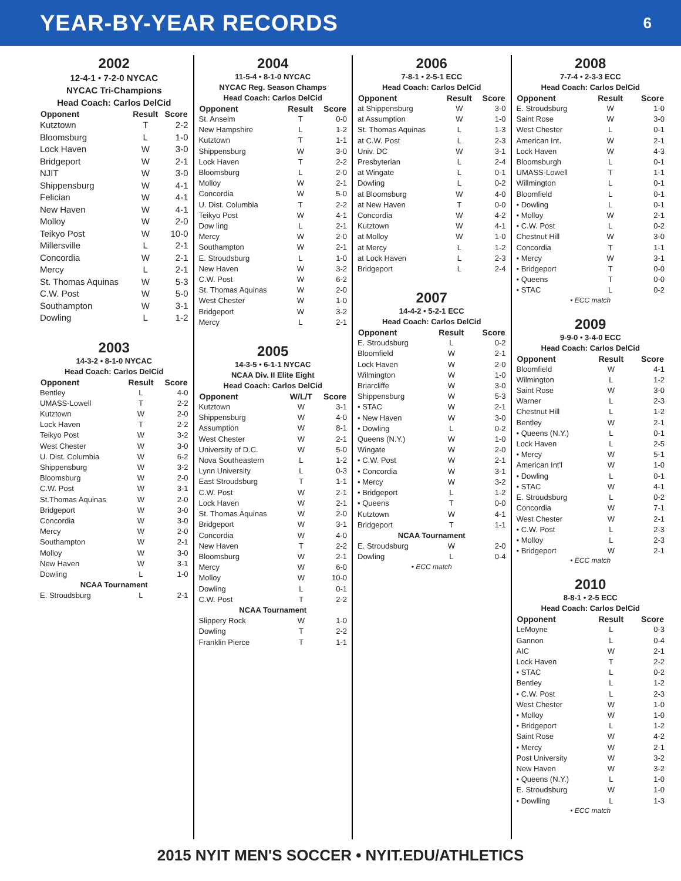YEAR-BY-YEAR RECORDS
6
2002
12-4-1 • 7-2-0 NYCAC
NYCAC Tri-Champions
Head Coach: Carlos DelCid
| Opponent | Result | Score |
| --- | --- | --- |
| Kutztown | T | 2-2 |
| Bloomsburg | L | 1-0 |
| Lock Haven | W | 3-0 |
| Bridgeport | W | 2-1 |
| NJIT | W | 3-0 |
| Shippensburg | W | 4-1 |
| Felician | W | 4-1 |
| New Haven | W | 4-1 |
| Molloy | W | 2-0 |
| Teikyo Post | W | 10-0 |
| Millersville | L | 2-1 |
| Concordia | W | 2-1 |
| Mercy | L | 2-1 |
| St. Thomas Aquinas | W | 5-3 |
| C.W. Post | W | 5-0 |
| Southampton | W | 3-1 |
| Dowling | L | 1-2 |
2003
14-3-2 • 8-1-0 NYCAC
Head Coach: Carlos DelCid
| Opponent | Result | Score |
| --- | --- | --- |
| Bentley | L | 4-0 |
| UMASS-Lowell | T | 2-2 |
| Kutztown | W | 2-0 |
| Lock Haven | T | 2-2 |
| Teikyo Post | W | 3-2 |
| West Chester | W | 3-0 |
| U. Dist. Columbia | W | 6-2 |
| Shippensburg | W | 3-2 |
| Bloomsburg | W | 2-0 |
| C.W. Post | W | 3-1 |
| St.Thomas Aquinas | W | 2-0 |
| Bridgeport | W | 3-0 |
| Concordia | W | 3-0 |
| Mercy | W | 2-0 |
| Southampton | W | 2-1 |
| Molloy | W | 3-0 |
| New Haven | W | 3-1 |
| Dowling | L | 1-0 |
| NCAA Tournament | | |
| E. Stroudsburg | L | 2-1 |
2004
11-5-4 • 8-1-0 NYCAC
NYCAC Reg. Season Champs
Head Coach: Carlos DelCid
| Opponent | Result | Score |
| --- | --- | --- |
| St. Anselm | T | 0-0 |
| New Hampshire | L | 1-2 |
| Kutztown | T | 1-1 |
| Shippensburg | W | 3-0 |
| Lock Haven | T | 2-2 |
| Bloomsburg | L | 2-0 |
| Molloy | W | 2-1 |
| Concordia | W | 5-0 |
| U. Dist. Columbia | T | 2-2 |
| Teikyo Post | W | 4-1 |
| Dow ling | L | 2-1 |
| Mercy | W | 2-0 |
| Southampton | W | 2-1 |
| E. Stroudsburg | L | 1-0 |
| New Haven | W | 3-2 |
| C.W. Post | W | 6-2 |
| St. Thomas Aquinas | W | 2-0 |
| West Chester | W | 1-0 |
| Bridgeport | W | 3-2 |
| Mercy | L | 2-1 |
2005
14-3-5 • 6-1-1 NYCAC
NCAA Div. II Elite Eight
Head Coach: Carlos DelCid
| Opponent | W/L/T | Score |
| --- | --- | --- |
| Kutztown | W | 3-1 |
| Shippensburg | W | 4-0 |
| Assumption | W | 8-1 |
| West Chester | W | 2-1 |
| University of D.C. | W | 5-0 |
| Nova Southeastern | L | 1-2 |
| Lynn University | L | 0-3 |
| East Stroudsburg | T | 1-1 |
| C.W. Post | W | 2-1 |
| Lock Haven | W | 2-1 |
| St. Thomas Aquinas | W | 2-0 |
| Bridgeport | W | 3-1 |
| Concordia | W | 4-0 |
| New Haven | T | 2-2 |
| Bloomsburg | W | 2-1 |
| Mercy | W | 6-0 |
| Molloy | W | 10-0 |
| Dowling | L | 0-1 |
| C.W. Post | T | 2-2 |
| NCAA Tournament | | |
| Slippery Rock | W | 1-0 |
| Dowling | T | 2-2 |
| Franklin Pierce | T | 1-1 |
2006
7-8-1 • 2-5-1 ECC
Head Coach: Carlos DelCid
| Opponent | Result | Score |
| --- | --- | --- |
| at Shippensburg | W | 3-0 |
| at Assumption | W | 1-0 |
| St. Thomas Aquinas | L | 1-3 |
| at C.W. Post | L | 2-3 |
| Univ. DC | W | 3-1 |
| Presbyterian | L | 2-4 |
| at Wingate | L | 0-1 |
| Dowling | L | 0-2 |
| at Bloomsburg | W | 4-0 |
| at New Haven | T | 0-0 |
| Concordia | W | 4-2 |
| Kutztown | W | 4-1 |
| at Molloy | W | 1-0 |
| at Mercy | L | 1-2 |
| at Lock Haven | L | 2-3 |
| Bridgeport | L | 2-4 |
2007
14-4-2 • 5-2-1 ECC
Head Coach: Carlos DelCid
| Opponent | Result | Score |
| --- | --- | --- |
| E. Stroudsburg | L | 0-2 |
| Bloomfield | W | 2-1 |
| Lock Haven | W | 2-0 |
| Wilmington | W | 1-0 |
| Briarcliffe | W | 3-0 |
| Shippensburg | W | 5-3 |
| • STAC | W | 2-1 |
| • New Haven | W | 3-0 |
| • Dowling | L | 0-2 |
| Queens (N.Y.) | W | 1-0 |
| Wingate | W | 2-0 |
| • C.W. Post | W | 2-1 |
| • Concordia | W | 3-1 |
| • Mercy | W | 3-2 |
| • Bridgeport | L | 1-2 |
| • Queens | T | 0-0 |
| Kutztown | W | 4-1 |
| Bridgeport | T | 1-1 |
| NCAA Tournament | | |
| E. Stroudsburg | W | 2-0 |
| Dowling | L | 0-4 |
• ECC match
2008
7-7-4 • 2-3-3 ECC
Head Coach: Carlos DelCid
| Opponent | Result | Score |
| --- | --- | --- |
| E. Stroudsburg | W | 1-0 |
| Saint Rose | W | 3-0 |
| West Chester | L | 0-1 |
| American Int. | W | 2-1 |
| Lock Haven | W | 4-3 |
| Bloomsburgh | L | 0-1 |
| UMASS-Lowell | T | 1-1 |
| Willmington | L | 0-1 |
| Bloomfield | L | 0-1 |
| • Dowling | L | 0-1 |
| • Molloy | W | 2-1 |
| • C.W. Post | L | 0-2 |
| Chestnut Hill | W | 3-0 |
| Concordia | T | 1-1 |
| • Mercy | W | 3-1 |
| • Bridgeport | T | 0-0 |
| • Queens | T | 0-0 |
| • STAC | L | 0-2 |
• ECC match
2009
9-9-0 • 3-4-0 ECC
Head Coach: Carlos DelCid
| Opponent | Result | Score |
| --- | --- | --- |
| Bloomfield | W | 4-1 |
| Wilmington | L | 1-2 |
| Saint Rose | W | 3-0 |
| Warner | L | 2-3 |
| Chestnut Hill | L | 1-2 |
| Bentley | W | 2-1 |
| • Queens (N.Y.) | L | 0-1 |
| Lock Haven | L | 2-5 |
| • Mercy | W | 5-1 |
| American Int'l | W | 1-0 |
| • Dowling | L | 0-1 |
| • STAC | W | 4-1 |
| E. Stroudsburg | L | 0-2 |
| Concordia | W | 7-1 |
| West Chester | W | 2-1 |
| • C.W. Post | L | 2-3 |
| • Molloy | L | 2-3 |
| • Bridgeport | W | 2-1 |
• ECC match
2010
8-8-1 • 2-5 ECC
Head Coach: Carlos DelCid
| Opponent | Result | Score |
| --- | --- | --- |
| LeMoyne | L | 0-3 |
| Gannon | L | 0-4 |
| AIC | W | 2-1 |
| Lock Haven | T | 2-2 |
| • STAC | L | 0-2 |
| Bentley | L | 1-2 |
| • C.W. Post | L | 2-3 |
| West Chester | W | 1-0 |
| • Molloy | W | 1-0 |
| • Bridgeport | L | 1-2 |
| Saint Rose | W | 4-2 |
| • Mercy | W | 2-1 |
| Post University | W | 3-2 |
| New Haven | W | 3-2 |
| • Queens (N.Y.) | L | 1-0 |
| E. Stroudsburg | W | 1-0 |
| • Dowlling | L | 1-3 |
• ECC match
2015 NYIT MEN'S SOCCER • NYIT.EDU/ATHLETICS